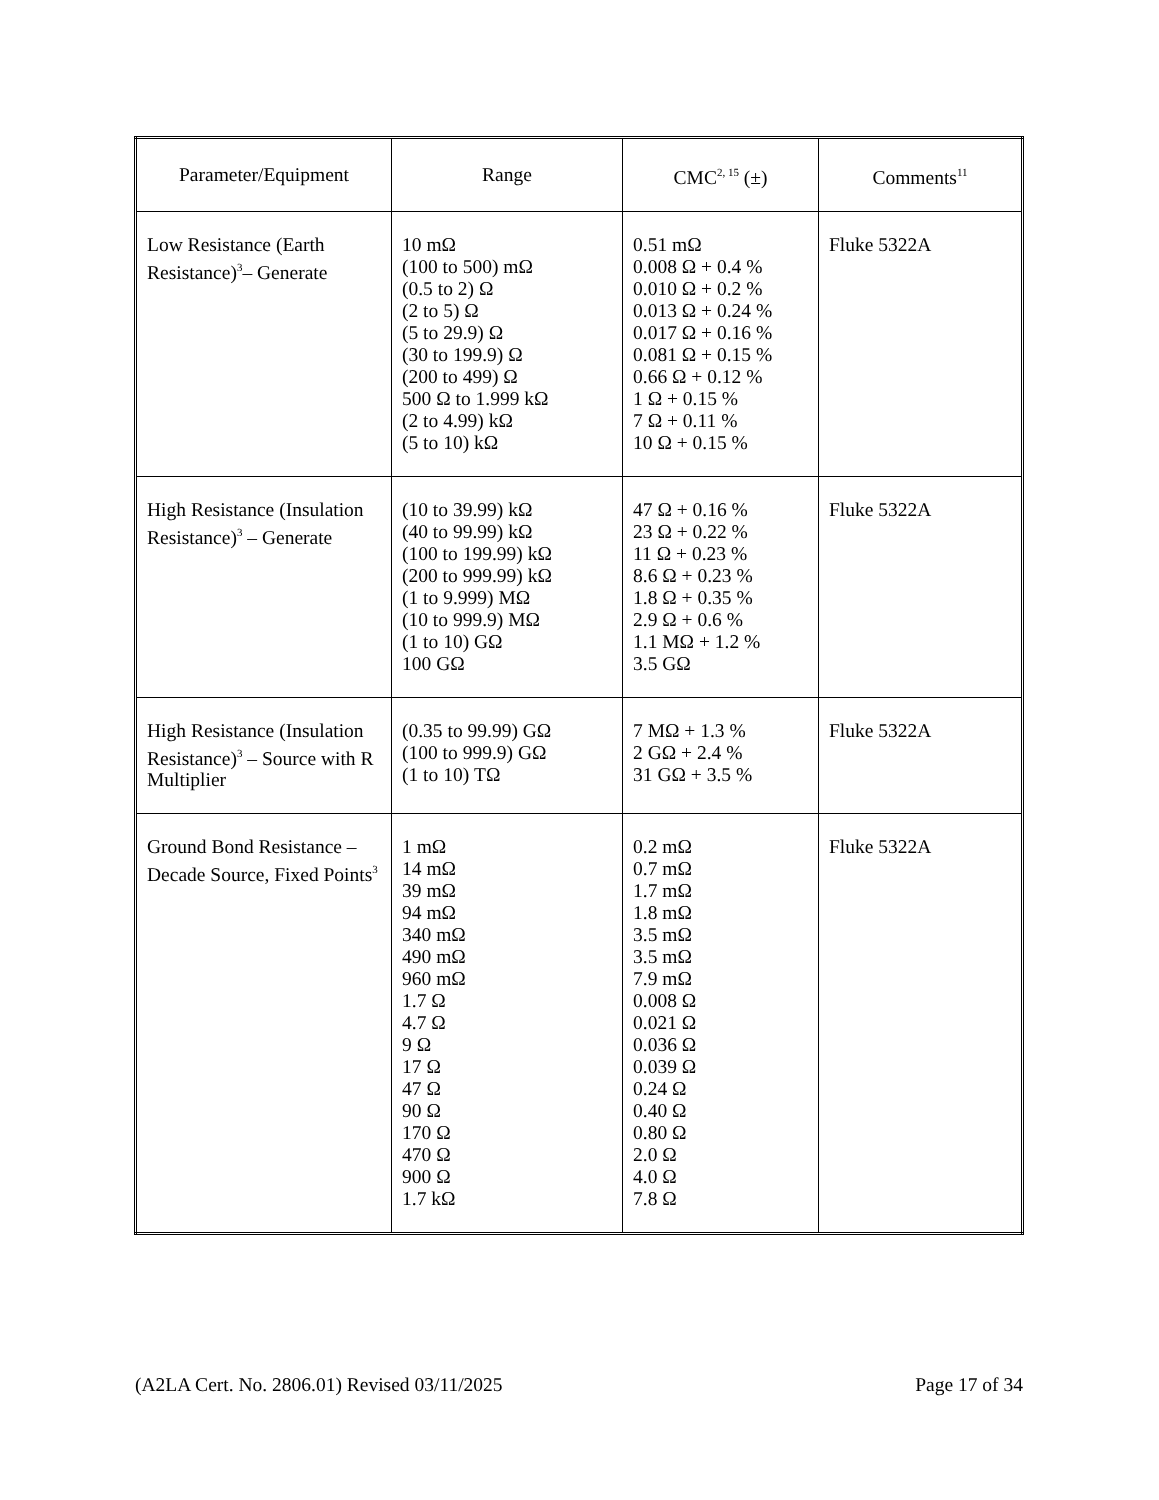| Parameter/Equipment | Range | CMC<sup>2, 15</sup> (±) | Comments<sup>11</sup> |
| --- | --- | --- | --- |
| Low Resistance (Earth Resistance)<sup>3</sup>– Generate | 10 mΩ (100 to 500) mΩ (0.5 to 2) Ω (2 to 5) Ω (5 to 29.9) Ω (30 to 199.9) Ω (200 to 499) Ω 500 Ω to 1.999 kΩ (2 to 4.99) kΩ (5 to 10) kΩ | 0.51 mΩ 0.008 Ω + 0.4 % 0.010 Ω + 0.2 % 0.013 Ω + 0.24 % 0.017 Ω + 0.16 % 0.081 Ω + 0.15 % 0.66 Ω + 0.12 % 1 Ω + 0.15 % 7 Ω + 0.11 % 10 Ω + 0.15 % | Fluke 5322A |
| High Resistance (Insulation Resistance)<sup>3</sup> – Generate | (10 to 39.99) kΩ (40 to 99.99) kΩ (100 to 199.99) kΩ (200 to 999.99) kΩ (1 to 9.999) MΩ (10 to 999.9) MΩ (1 to 10) GΩ 100 GΩ | 47 Ω + 0.16 % 23 Ω + 0.22 % 11 Ω + 0.23 % 8.6 Ω + 0.23 % 1.8 Ω + 0.35 % 2.9 Ω + 0.6 % 1.1 MΩ + 1.2 % 3.5 GΩ | Fluke 5322A |
| High Resistance (Insulation Resistance)<sup>3</sup> – Source with R Multiplier | (0.35 to 99.99) GΩ (100 to 999.9) GΩ (1 to 10) TΩ | 7 MΩ + 1.3 % 2 GΩ + 2.4 % 31 GΩ + 3.5 % | Fluke 5322A |
| Ground Bond Resistance – Decade Source, Fixed Points<sup>3</sup> | 1 mΩ 14 mΩ 39 mΩ 94 mΩ 340 mΩ 490 mΩ 960 mΩ 1.7 Ω 4.7 Ω 9 Ω 17 Ω 47 Ω 90 Ω 170 Ω 470 Ω 900 Ω 1.7 kΩ | 0.2 mΩ 0.7 mΩ 1.7 mΩ 1.8 mΩ 3.5 mΩ 3.5 mΩ 7.9 mΩ 0.008 Ω 0.021 Ω 0.036 Ω 0.039 Ω 0.24 Ω 0.40 Ω 0.80 Ω 2.0 Ω 4.0 Ω 7.8 Ω | Fluke 5322A |
(A2LA Cert. No. 2806.01) Revised 03/11/2025 Page 17 of 34